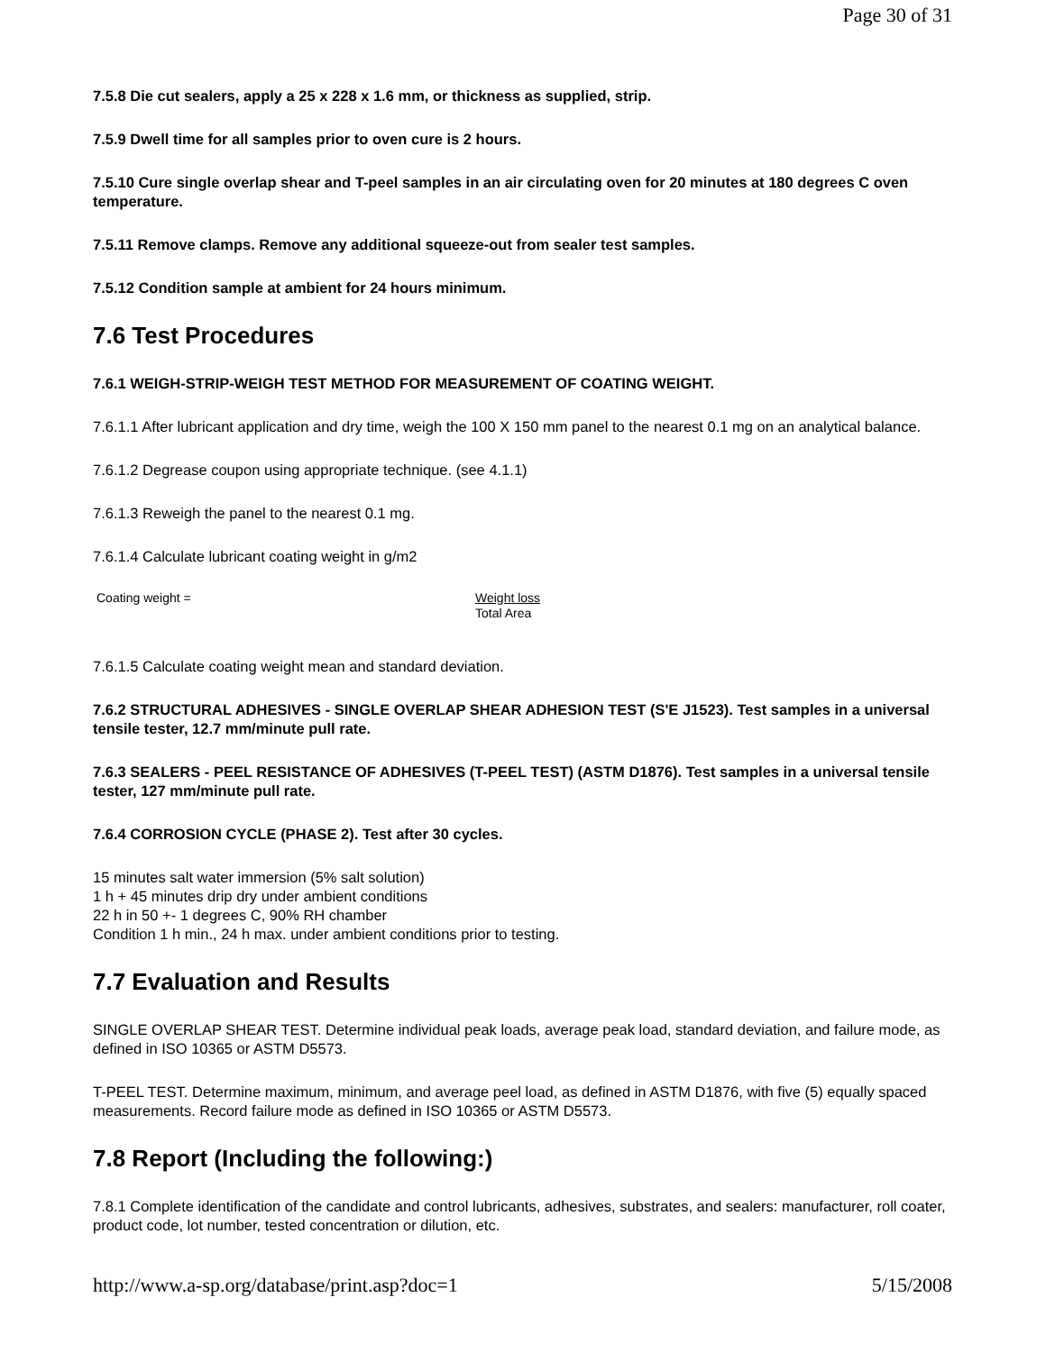Page 30 of 31
7.5.8 Die cut sealers, apply a 25 x 228 x 1.6 mm, or thickness as supplied, strip.
7.5.9 Dwell time for all samples prior to oven cure is 2 hours.
7.5.10 Cure single overlap shear and T-peel samples in an air circulating oven for 20 minutes at 180 degrees C oven temperature.
7.5.11 Remove clamps. Remove any additional squeeze-out from sealer test samples.
7.5.12 Condition sample at ambient for 24 hours minimum.
7.6 Test Procedures
7.6.1 WEIGH-STRIP-WEIGH TEST METHOD FOR MEASUREMENT OF COATING WEIGHT.
7.6.1.1 After lubricant application and dry time, weigh the 100 X 150 mm panel to the nearest 0.1 mg on an analytical balance.
7.6.1.2 Degrease coupon using appropriate technique. (see 4.1.1)
7.6.1.3 Reweigh the panel to the nearest 0.1 mg.
7.6.1.4 Calculate lubricant coating weight in g/m2
Coating weight = Weight loss
Total Area
7.6.1.5 Calculate coating weight mean and standard deviation.
7.6.2 STRUCTURAL ADHESIVES - SINGLE OVERLAP SHEAR ADHESION TEST (S'E J1523). Test samples in a universal tensile tester, 12.7 mm/minute pull rate.
7.6.3 SEALERS - PEEL RESISTANCE OF ADHESIVES (T-PEEL TEST) (ASTM D1876). Test samples in a universal tensile tester, 127 mm/minute pull rate.
7.6.4 CORROSION CYCLE (PHASE 2). Test after 30 cycles.
15 minutes salt water immersion (5% salt solution)
1 h + 45 minutes drip dry under ambient conditions
22 h in 50 +- 1 degrees C, 90% RH chamber
Condition 1 h min., 24 h max. under ambient conditions prior to testing.
7.7 Evaluation and Results
SINGLE OVERLAP SHEAR TEST. Determine individual peak loads, average peak load, standard deviation, and failure mode, as defined in ISO 10365 or ASTM D5573.
T-PEEL TEST. Determine maximum, minimum, and average peel load, as defined in ASTM D1876, with five (5) equally spaced measurements. Record failure mode as defined in ISO 10365 or ASTM D5573.
7.8 Report (Including the following:)
7.8.1 Complete identification of the candidate and control lubricants, adhesives, substrates, and sealers: manufacturer, roll coater, product code, lot number, tested concentration or dilution, etc.
http://www.a-sp.org/database/print.asp?doc=1 5/15/2008